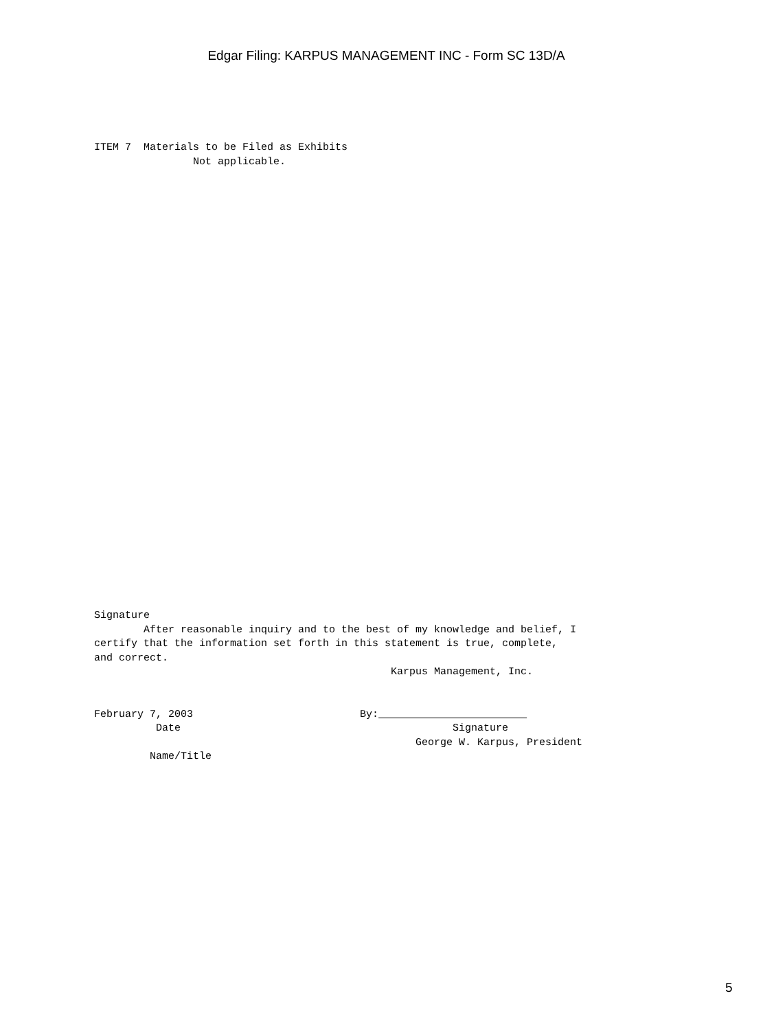Edgar Filing: KARPUS MANAGEMENT INC - Form SC 13D/A
ITEM 7  Materials to be Filed as Exhibits
                Not applicable.
Signature
        After reasonable inquiry and to the best of my knowledge and belief, I
certify that the information set forth in this statement is true, complete,
and correct.
                                                Karpus Management, Inc.


February 7, 2003                           By:                        
          Date                                            Signature
                                                    George W. Karpus, President
         Name/Title
5